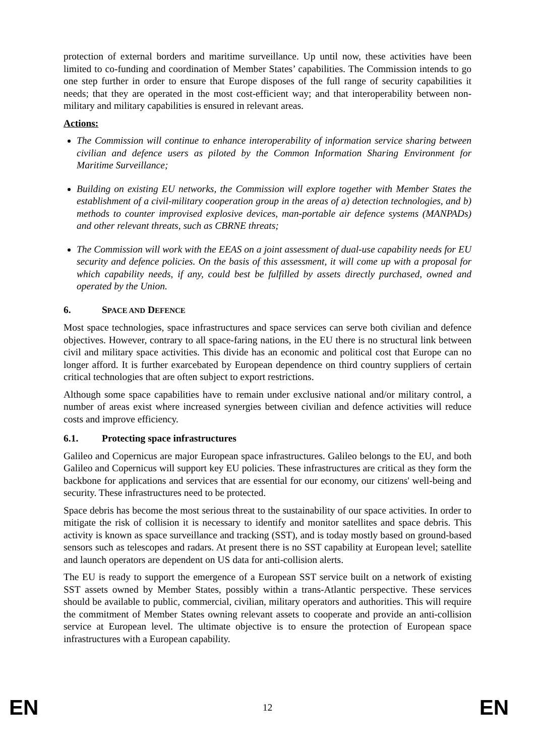protection of external borders and maritime surveillance. Up until now, these activities have been limited to co-funding and coordination of Member States’ capabilities. The Commission intends to go one step further in order to ensure that Europe disposes of the full range of security capabilities it needs; that they are operated in the most cost-efficient way; and that interoperability between non-military and military capabilities is ensured in relevant areas.
Actions:
The Commission will continue to enhance interoperability of information service sharing between civilian and defence users as piloted by the Common Information Sharing Environment for Maritime Surveillance;
Building on existing EU networks, the Commission will explore together with Member States the establishment of a civil-military cooperation group in the areas of a) detection technologies, and b) methods to counter improvised explosive devices, man-portable air defence systems (MANPADs) and other relevant threats, such as CBRNE threats;
The Commission will work with the EEAS on a joint assessment of dual-use capability needs for EU security and defence policies. On the basis of this assessment, it will come up with a proposal for which capability needs, if any, could best be fulfilled by assets directly purchased, owned and operated by the Union.
6. SPACE AND DEFENCE
Most space technologies, space infrastructures and space services can serve both civilian and defence objectives. However, contrary to all space-faring nations, in the EU there is no structural link between civil and military space activities. This divide has an economic and political cost that Europe can no longer afford. It is further exarcebated by European dependence on third country suppliers of certain critical technologies that are often subject to export restrictions.
Although some space capabilities have to remain under exclusive national and/or military control, a number of areas exist where increased synergies between civilian and defence activities will reduce costs and improve efficiency.
6.1. Protecting space infrastructures
Galileo and Copernicus are major European space infrastructures. Galileo belongs to the EU, and both Galileo and Copernicus will support key EU policies. These infrastructures are critical as they form the backbone for applications and services that are essential for our economy, our citizens' well-being and security. These infrastructures need to be protected.
Space debris has become the most serious threat to the sustainability of our space activities. In order to mitigate the risk of collision it is necessary to identify and monitor satellites and space debris. This activity is known as space surveillance and tracking (SST), and is today mostly based on ground-based sensors such as telescopes and radars. At present there is no SST capability at European level; satellite and launch operators are dependent on US data for anti-collision alerts.
The EU is ready to support the emergence of a European SST service built on a network of existing SST assets owned by Member States, possibly within a trans-Atlantic perspective. These services should be available to public, commercial, civilian, military operators and authorities. This will require the commitment of Member States owning relevant assets to cooperate and provide an anti-collision service at European level. The ultimate objective is to ensure the protection of European space infrastructures with a European capability.
EN 12 EN